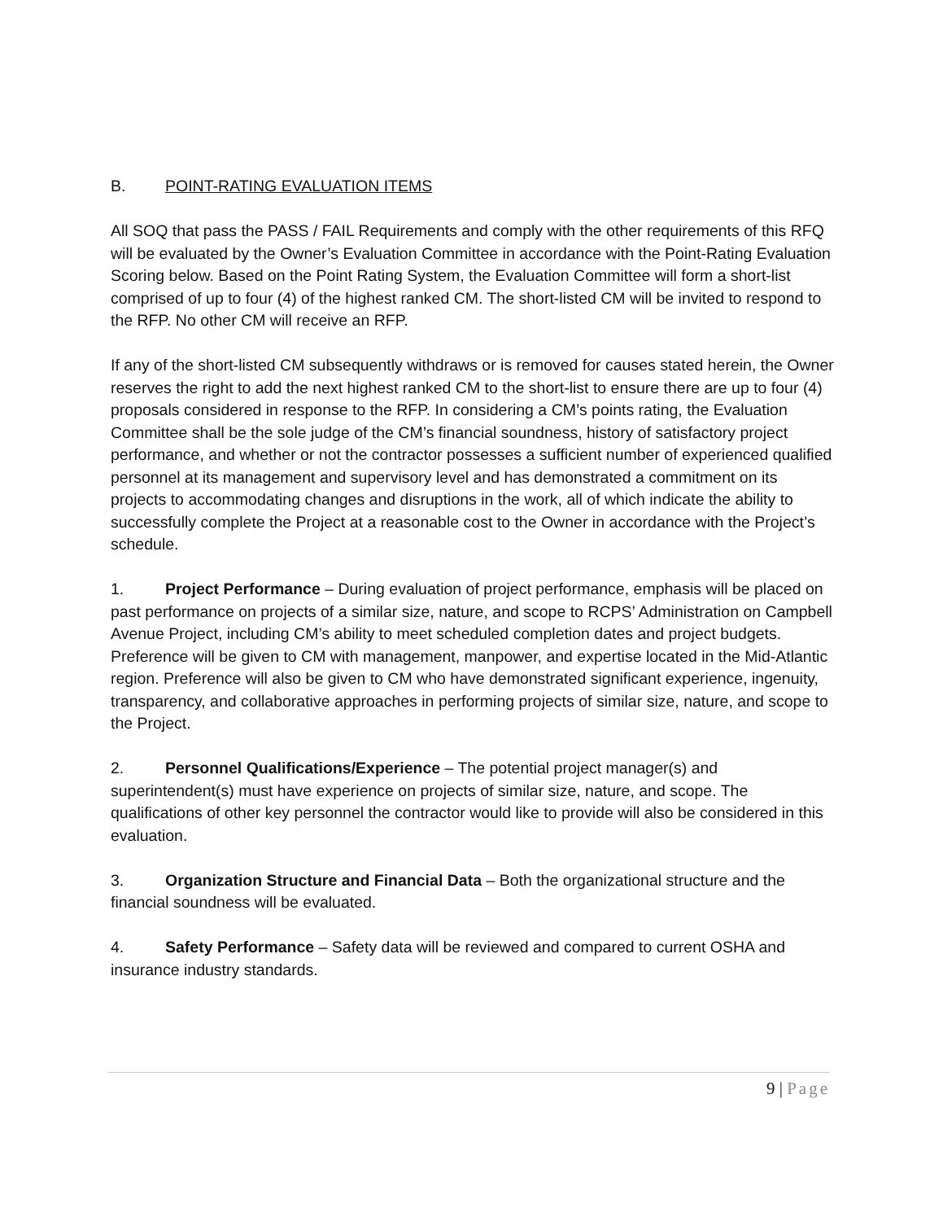B. POINT-RATING EVALUATION ITEMS
All SOQ that pass the PASS / FAIL Requirements and comply with the other requirements of this RFQ will be evaluated by the Owner’s Evaluation Committee in accordance with the Point-Rating Evaluation Scoring below. Based on the Point Rating System, the Evaluation Committee will form a short-list comprised of up to four (4) of the highest ranked CM. The short-listed CM will be invited to respond to the RFP. No other CM will receive an RFP.
If any of the short-listed CM subsequently withdraws or is removed for causes stated herein, the Owner reserves the right to add the next highest ranked CM to the short-list to ensure there are up to four (4) proposals considered in response to the RFP. In considering a CM’s points rating, the Evaluation Committee shall be the sole judge of the CM’s financial soundness, history of satisfactory project performance, and whether or not the contractor possesses a sufficient number of experienced qualified personnel at its management and supervisory level and has demonstrated a commitment on its projects to accommodating changes and disruptions in the work, all of which indicate the ability to successfully complete the Project at a reasonable cost to the Owner in accordance with the Project’s schedule.
1. Project Performance – During evaluation of project performance, emphasis will be placed on past performance on projects of a similar size, nature, and scope to RCPS’ Administration on Campbell Avenue Project, including CM’s ability to meet scheduled completion dates and project budgets. Preference will be given to CM with management, manpower, and expertise located in the Mid-Atlantic region. Preference will also be given to CM who have demonstrated significant experience, ingenuity, transparency, and collaborative approaches in performing projects of similar size, nature, and scope to the Project.
2. Personnel Qualifications/Experience – The potential project manager(s) and superintendent(s) must have experience on projects of similar size, nature, and scope. The qualifications of other key personnel the contractor would like to provide will also be considered in this evaluation.
3. Organization Structure and Financial Data – Both the organizational structure and the financial soundness will be evaluated.
4. Safety Performance – Safety data will be reviewed and compared to current OSHA and insurance industry standards.
9 | Page